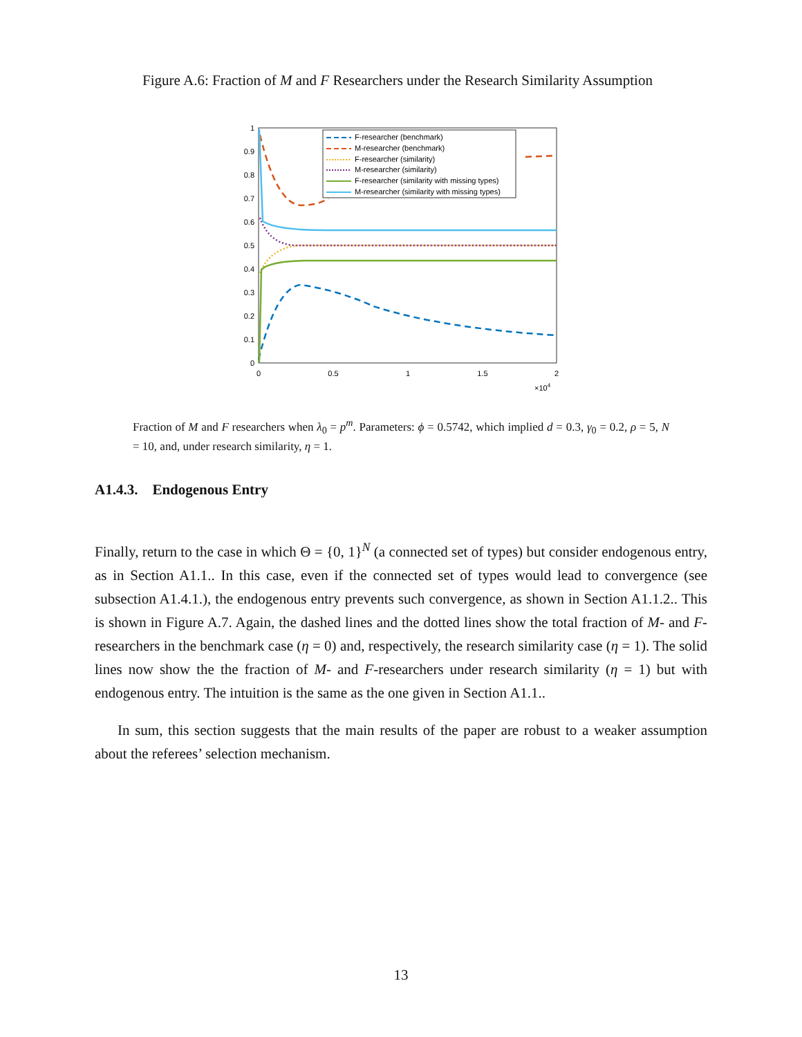Figure A.6: Fraction of M and F Researchers under the Research Similarity Assumption
1
0.9
0.8
0.7
0.6
0.5
0.4
0.3
0.2
0.1
0
0
0.5
1
1.5
2
×104
F-researcher (benchmark)
M-researcher (benchmark)
F-researcher (similarity)
M-researcher (similarity)
F-researcher (similarity with missing types)
M-researcher (similarity with missing types)
Fraction of M and F researchers when λ<sub>0</sub> = p<sup>m</sup>. Parameters: ϕ = 0.5742, which implied d = 0.3, γ<sub>0</sub> = 0.2, ρ = 5, N = 10, and, under research similarity, η = 1.
A1.4.3. Endogenous Entry
Finally, return to the case in which Θ = {0, 1}<sup>N</sup> (a connected set of types) but consider endogenous entry, as in Section A1.1.. In this case, even if the connected set of types would lead to convergence (see subsection A1.4.1.), the endogenous entry prevents such convergence, as shown in Section A1.1.2.. This is shown in Figure A.7. Again, the dashed lines and the dotted lines show the total fraction of M- and F-researchers in the benchmark case (η = 0) and, respectively, the research similarity case (η = 1). The solid lines now show the the fraction of M- and F-researchers under research similarity (η = 1) but with endogenous entry. The intuition is the same as the one given in Section A1.1..
In sum, this section suggests that the main results of the paper are robust to a weaker assumption about the referees’ selection mechanism.
13